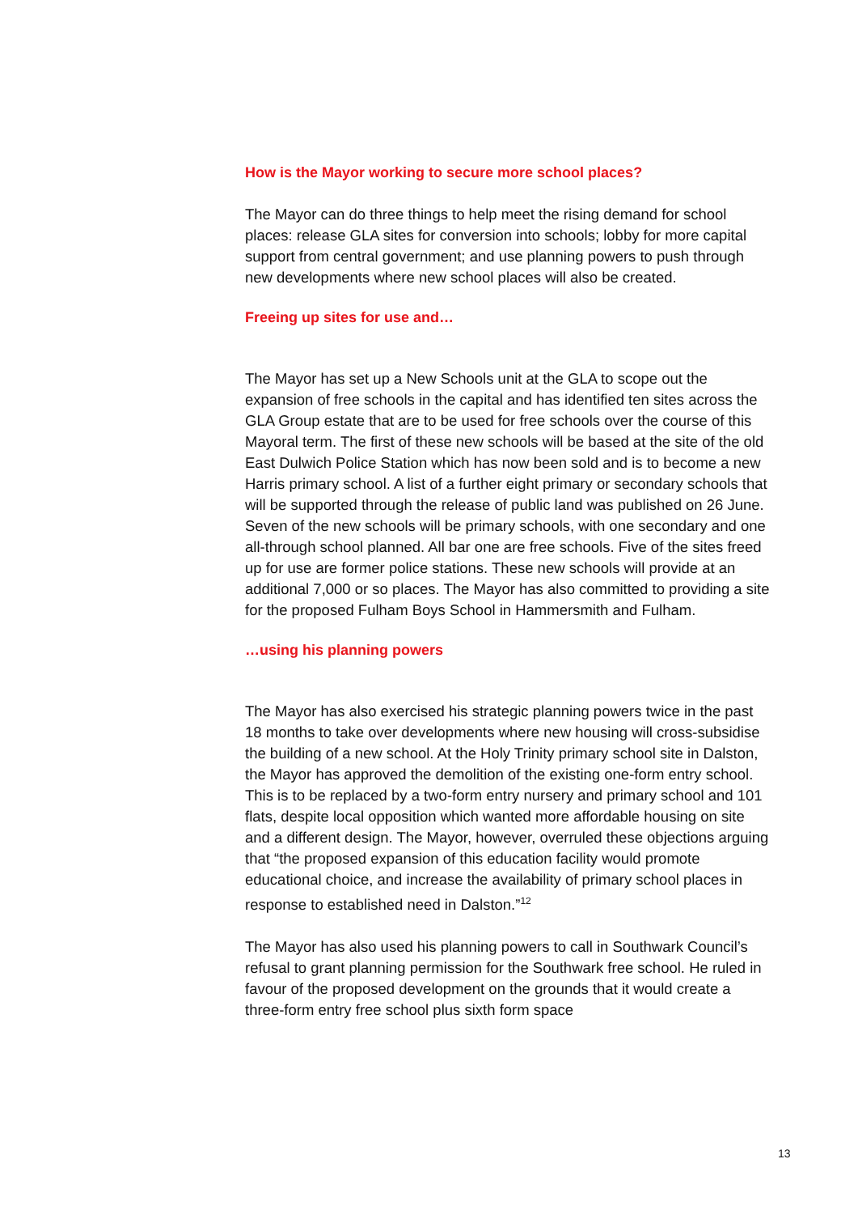How is the Mayor working to secure more school places?
The Mayor can do three things to help meet the rising demand for school places: release GLA sites for conversion into schools; lobby for more capital support from central government; and use planning powers to push through new developments where new school places will also be created.
Freeing up sites for use and…
The Mayor has set up a New Schools unit at the GLA to scope out the expansion of free schools in the capital and has identified ten sites across the GLA Group estate that are to be used for free schools over the course of this Mayoral term. The first of these new schools will be based at the site of the old East Dulwich Police Station which has now been sold and is to become a new Harris primary school. A list of a further eight primary or secondary schools that will be supported through the release of public land was published on 26 June. Seven of the new schools will be primary schools, with one secondary and one all-through school planned. All bar one are free schools. Five of the sites freed up for use are former police stations. These new schools will provide at an additional 7,000 or so places. The Mayor has also committed to providing a site for the proposed Fulham Boys School in Hammersmith and Fulham.
…using his planning powers
The Mayor has also exercised his strategic planning powers twice in the past 18 months to take over developments where new housing will cross-subsidise the building of a new school. At the Holy Trinity primary school site in Dalston, the Mayor has approved the demolition of the existing one-form entry school. This is to be replaced by a two-form entry nursery and primary school and 101 flats, despite local opposition which wanted more affordable housing on site and a different design. The Mayor, however, overruled these objections arguing that “the proposed expansion of this education facility would promote educational choice, and increase the availability of primary school places in response to established need in Dalston.”<sup>12</sup>
The Mayor has also used his planning powers to call in Southwark Council’s refusal to grant planning permission for the Southwark free school. He ruled in favour of the proposed development on the grounds that it would create a three-form entry free school plus sixth form space
13